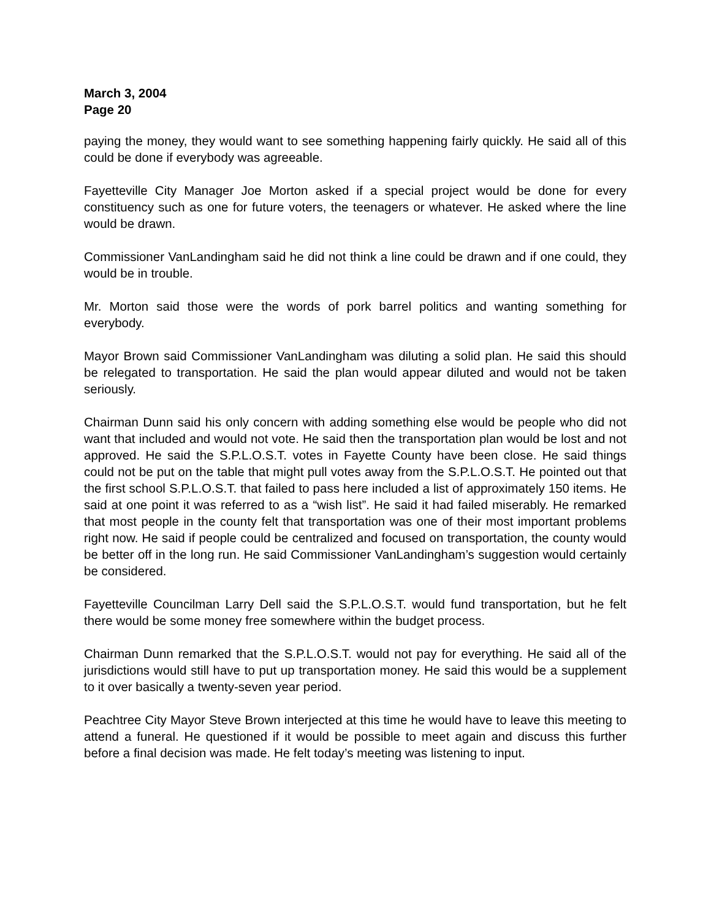March 3, 2004
Page 20
paying the money, they would want to see something happening fairly quickly. He said all of this could be done if everybody was agreeable.
Fayetteville City Manager Joe Morton asked if a special project would be done for every constituency such as one for future voters, the teenagers or whatever. He asked where the line would be drawn.
Commissioner VanLandingham said he did not think a line could be drawn and if one could, they would be in trouble.
Mr. Morton said those were the words of pork barrel politics and wanting something for everybody.
Mayor Brown said Commissioner VanLandingham was diluting a solid plan. He said this should be relegated to transportation. He said the plan would appear diluted and would not be taken seriously.
Chairman Dunn said his only concern with adding something else would be people who did not want that included and would not vote. He said then the transportation plan would be lost and not approved. He said the S.P.L.O.S.T. votes in Fayette County have been close. He said things could not be put on the table that might pull votes away from the S.P.L.O.S.T. He pointed out that the first school S.P.L.O.S.T. that failed to pass here included a list of approximately 150 items. He said at one point it was referred to as a “wish list”. He said it had failed miserably. He remarked that most people in the county felt that transportation was one of their most important problems right now. He said if people could be centralized and focused on transportation, the county would be better off in the long run. He said Commissioner VanLandingham’s suggestion would certainly be considered.
Fayetteville Councilman Larry Dell said the S.P.L.O.S.T. would fund transportation, but he felt there would be some money free somewhere within the budget process.
Chairman Dunn remarked that the S.P.L.O.S.T. would not pay for everything. He said all of the jurisdictions would still have to put up transportation money. He said this would be a supplement to it over basically a twenty-seven year period.
Peachtree City Mayor Steve Brown interjected at this time he would have to leave this meeting to attend a funeral. He questioned if it would be possible to meet again and discuss this further before a final decision was made. He felt today’s meeting was listening to input.